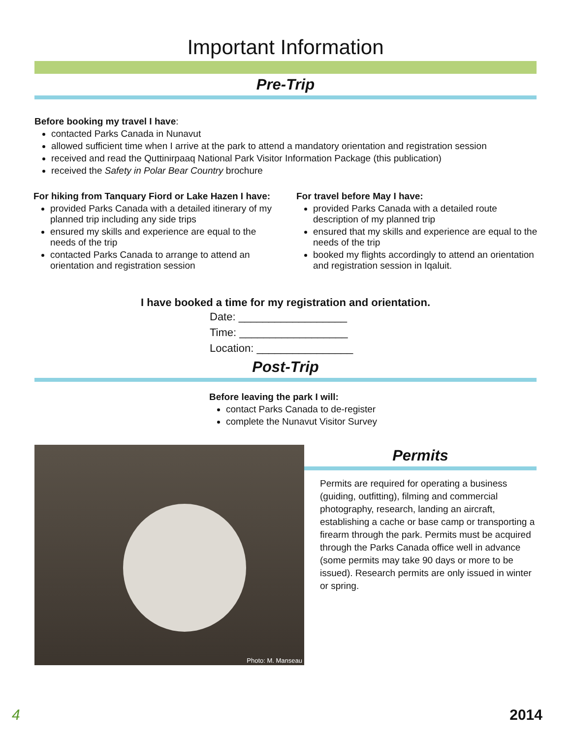Important Information
Pre-Trip
Before booking my travel I have:
contacted Parks Canada in Nunavut
allowed sufficient time when I arrive at the park to attend a mandatory orientation and registration session
received and read the Quttinirpaaq National Park Visitor Information Package (this publication)
received the Safety in Polar Bear Country brochure
For hiking from Tanquary Fiord or Lake Hazen I have:
provided Parks Canada with a detailed itinerary of my planned trip including any side trips
ensured my skills and experience are equal to the needs of the trip
contacted Parks Canada to arrange to attend an orientation and registration session
For travel before May I have:
provided Parks Canada with a detailed route description of my planned trip
ensured that my skills and experience are equal to the needs of the trip
booked my flights accordingly to attend an orientation and registration session in Iqaluit.
I have booked a time for my registration and orientation.
Date: __________________
Time: __________________
Location: ________________
Post-Trip
Before leaving the park I will:
contact Parks Canada to de-register
complete the Nunavut Visitor Survey
Photo: M. Manseau
Permits
Permits are required for operating a business (guiding, outfitting), filming and commercial photography, research, landing an aircraft, establishing a cache or base camp or transporting a firearm through the park. Permits must be acquired through the Parks Canada office well in advance (some permits may take 90 days or more to be issued). Research permits are only issued in winter or spring.
4 2014